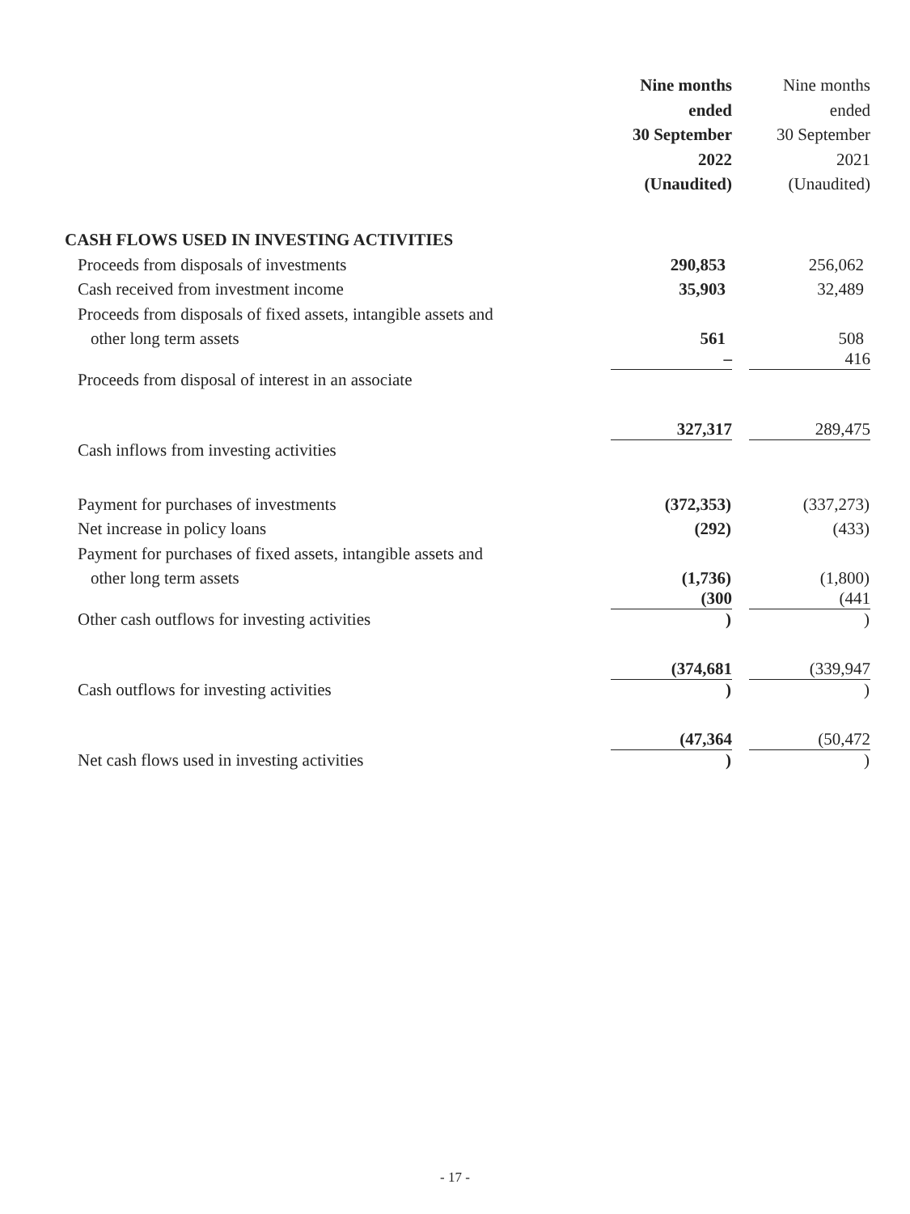| | Nine months ended 30 September 2022 (Unaudited) | | Nine months ended 30 September 2021 (Unaudited) |
| CASH FLOWS USED IN INVESTING ACTIVITIES | | | |
| Proceeds from disposals of investments | 290,853 | | 256,062 |
| Cash received from investment income | 35,903 | | 32,489 |
| Proceeds from disposals of fixed assets, intangible assets and | | | |
| other long term assets | 561 | | 508 |
| Proceeds from disposal of interest in an associate | – | | 416 |
| Cash inflows from investing activities | 327,317 | | 289,475 |
| Payment for purchases of investments | (372,353 ) | | (337,273 ) |
| Net increase in policy loans | (292 ) | | (433 ) |
| Payment for purchases of fixed assets, intangible assets and | | | |
| other long term assets | (1,736 ) | | (1,800 ) |
| Other cash outflows for investing activities | (300 ) | | (441 ) |
| Cash outflows for investing activities | (374,681 ) | | (339,947 ) |
| Net cash flows used in investing activities | (47,364 ) | | (50,472 ) |
- 17 -